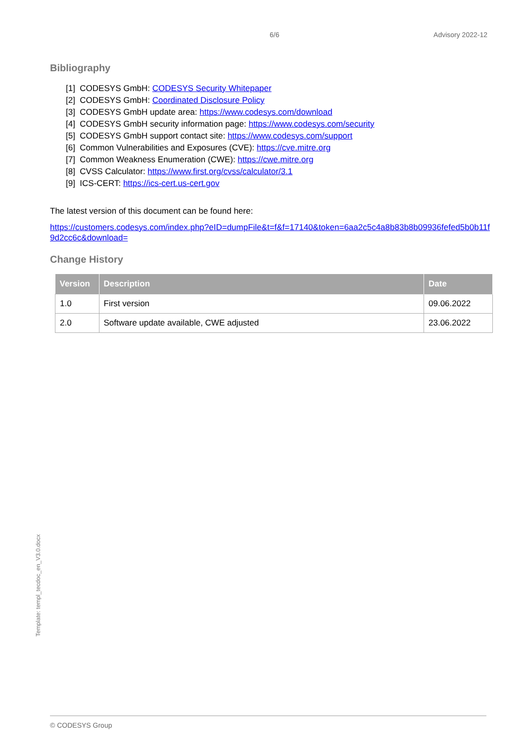6/6 Advisory 2022-12
Bibliography
[1] CODESYS GmbH: CODESYS Security Whitepaper
[2] CODESYS GmbH: Coordinated Disclosure Policy
[3] CODESYS GmbH update area: https://www.codesys.com/download
[4] CODESYS GmbH security information page: https://www.codesys.com/security
[5] CODESYS GmbH support contact site: https://www.codesys.com/support
[6] Common Vulnerabilities and Exposures (CVE): https://cve.mitre.org
[7] Common Weakness Enumeration (CWE): https://cwe.mitre.org
[8] CVSS Calculator: https://www.first.org/cvss/calculator/3.1
[9] ICS-CERT: https://ics-cert.us-cert.gov
The latest version of this document can be found here:
https://customers.codesys.com/index.php?eID=dumpFile&t=f&f=17140&token=6aa2c5c4a8b83b8b09936fefed5b0b11f9d2cc6c&download=
Change History
| Version | Description | Date |
| --- | --- | --- |
| 1.0 | First version | 09.06.2022 |
| 2.0 | Software update available, CWE adjusted | 23.06.2022 |
Template: templ_tecdoc_en_V3.0.docx
© CODESYS Group